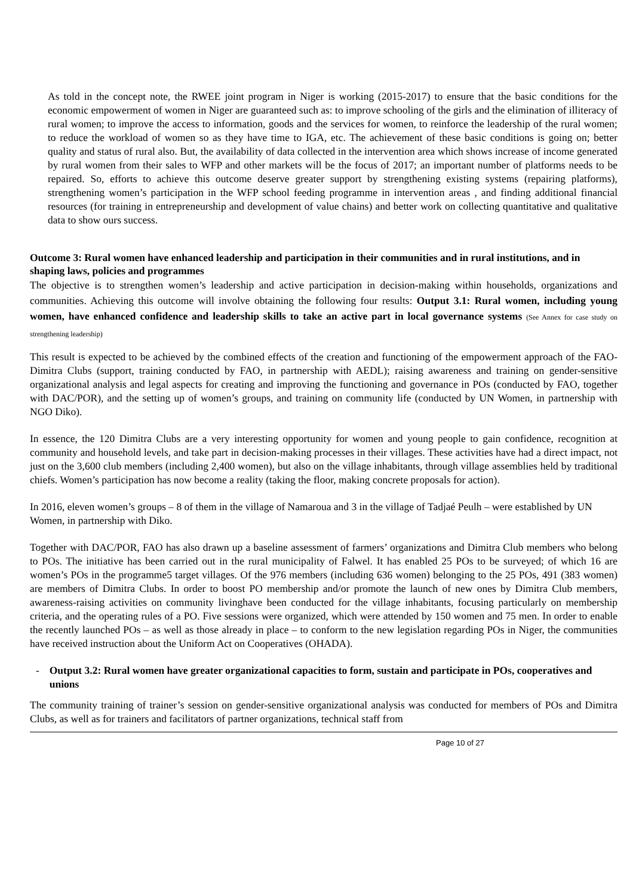As told in the concept note, the RWEE joint program in Niger is working (2015-2017) to ensure that the basic conditions for the economic empowerment of women in Niger are guaranteed such as: to improve schooling of the girls and the elimination of illiteracy of rural women; to improve the access to information, goods and the services for women, to reinforce the leadership of the rural women; to reduce the workload of women so as they have time to IGA, etc. The achievement of these basic conditions is going on; better quality and status of rural also. But, the availability of data collected in the intervention area which shows increase of income generated by rural women from their sales to WFP and other markets will be the focus of 2017; an important number of platforms needs to be repaired. So, efforts to achieve this outcome deserve greater support by strengthening existing systems (repairing platforms), strengthening women’s participation in the WFP school feeding programme in intervention areas , and finding additional financial resources (for training in entrepreneurship and development of value chains) and better work on collecting quantitative and qualitative data to show ours success.
Outcome 3: Rural women have enhanced leadership and participation in their communities and in rural institutions, and in shaping laws, policies and programmes
The objective is to strengthen women’s leadership and active participation in decision-making within households, organizations and communities. Achieving this outcome will involve obtaining the following four results: Output 3.1: Rural women, including young women, have enhanced confidence and leadership skills to take an active part in local governance systems (See Annex for case study on strengthening leadership)
This result is expected to be achieved by the combined effects of the creation and functioning of the empowerment approach of the FAO-Dimitra Clubs (support, training conducted by FAO, in partnership with AEDL); raising awareness and training on gender-sensitive organizational analysis and legal aspects for creating and improving the functioning and governance in POs (conducted by FAO, together with DAC/POR), and the setting up of women’s groups, and training on community life (conducted by UN Women, in partnership with NGO Diko).
In essence, the 120 Dimitra Clubs are a very interesting opportunity for women and young people to gain confidence, recognition at community and household levels, and take part in decision-making processes in their villages. These activities have had a direct impact, not just on the 3,600 club members (including 2,400 women), but also on the village inhabitants, through village assemblies held by traditional chiefs. Women’s participation has now become a reality (taking the floor, making concrete proposals for action).
In 2016, eleven women’s groups – 8 of them in the village of Namaroua and 3 in the village of Tadjaé Peulh – were established by UN Women, in partnership with Diko.
Together with DAC/POR, FAO has also drawn up a baseline assessment of farmers’ organizations and Dimitra Club members who belong to POs. The initiative has been carried out in the rural municipality of Falwel. It has enabled 25 POs to be surveyed; of which 16 are women’s POs in the programme5 target villages. Of the 976 members (including 636 women) belonging to the 25 POs, 491 (383 women) are members of Dimitra Clubs. In order to boost PO membership and/or promote the launch of new ones by Dimitra Club members, awareness-raising activities on community livinghave been conducted for the village inhabitants, focusing particularly on membership criteria, and the operating rules of a PO. Five sessions were organized, which were attended by 150 women and 75 men. In order to enable the recently launched POs – as well as those already in place – to conform to the new legislation regarding POs in Niger, the communities have received instruction about the Uniform Act on Cooperatives (OHADA).
- Output 3.2: Rural women have greater organizational capacities to form, sustain and participate in POs, cooperatives and unions
The community training of trainer’s session on gender-sensitive organizational analysis was conducted for members of POs and Dimitra Clubs, as well as for trainers and facilitators of partner organizations, technical staff from
Page 10 of 27